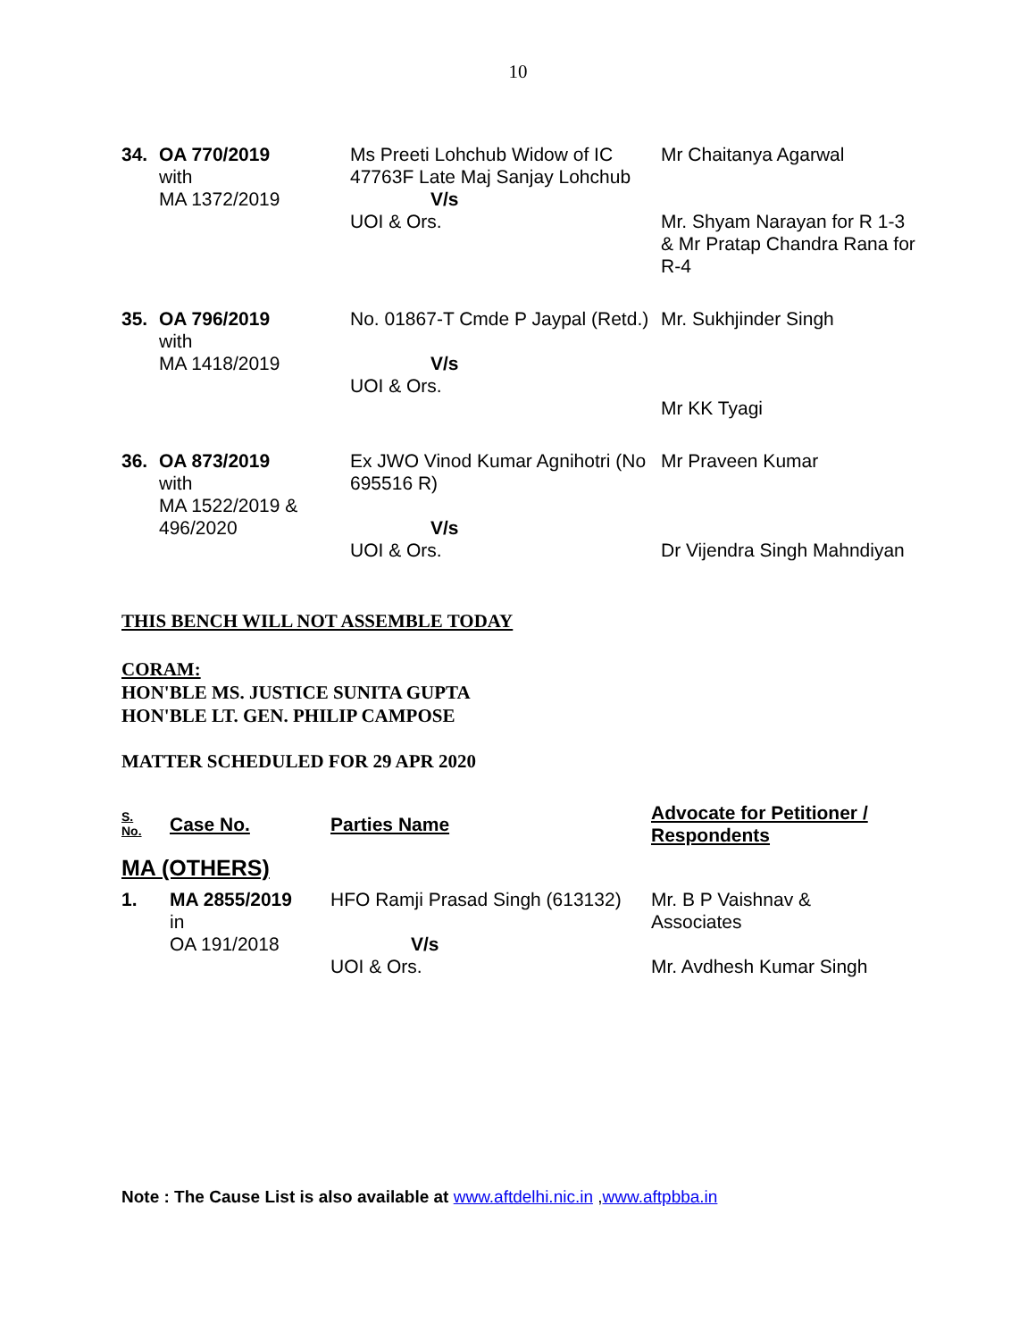10
| 34. | OA 770/2019 with MA 1372/2019 | Ms Preeti Lohchub Widow of IC 47763F Late Maj Sanjay Lohchub V/s UOI & Ors. | Mr Chaitanya Agarwal Mr. Shyam Narayan for R 1-3 & Mr Pratap Chandra Rana for R-4 |
| 35. | OA 796/2019 with MA 1418/2019 | No. 01867-T Cmde P Jaypal (Retd.) V/s UOI & Ors. | Mr. Sukhjinder Singh Mr KK Tyagi |
| 36. | OA 873/2019 with MA 1522/2019 & 496/2020 | Ex JWO Vinod Kumar Agnihotri (No 695516 R) V/s UOI & Ors. | Mr Praveen Kumar Dr Vijendra Singh Mahndiyan |
THIS BENCH WILL NOT ASSEMBLE TODAY
CORAM:
HON'BLE MS. JUSTICE SUNITA GUPTA
HON'BLE LT. GEN. PHILIP CAMPOSE
MATTER SCHEDULED FOR 29 APR 2020
| S. No. | Case No. | Parties Name | Advocate for Petitioner / Respondents |
| --- | --- | --- | --- |
| MA (OTHERS) | | | |
| 1. | MA 2855/2019 in OA 191/2018 | HFO Ramji Prasad Singh (613132) V/s UOI & Ors. | Mr. B P Vaishnav & Associates Mr. Avdhesh Kumar Singh |
Note : The Cause List is also available at www.aftdelhi.nic.in ,www.aftpbba.in